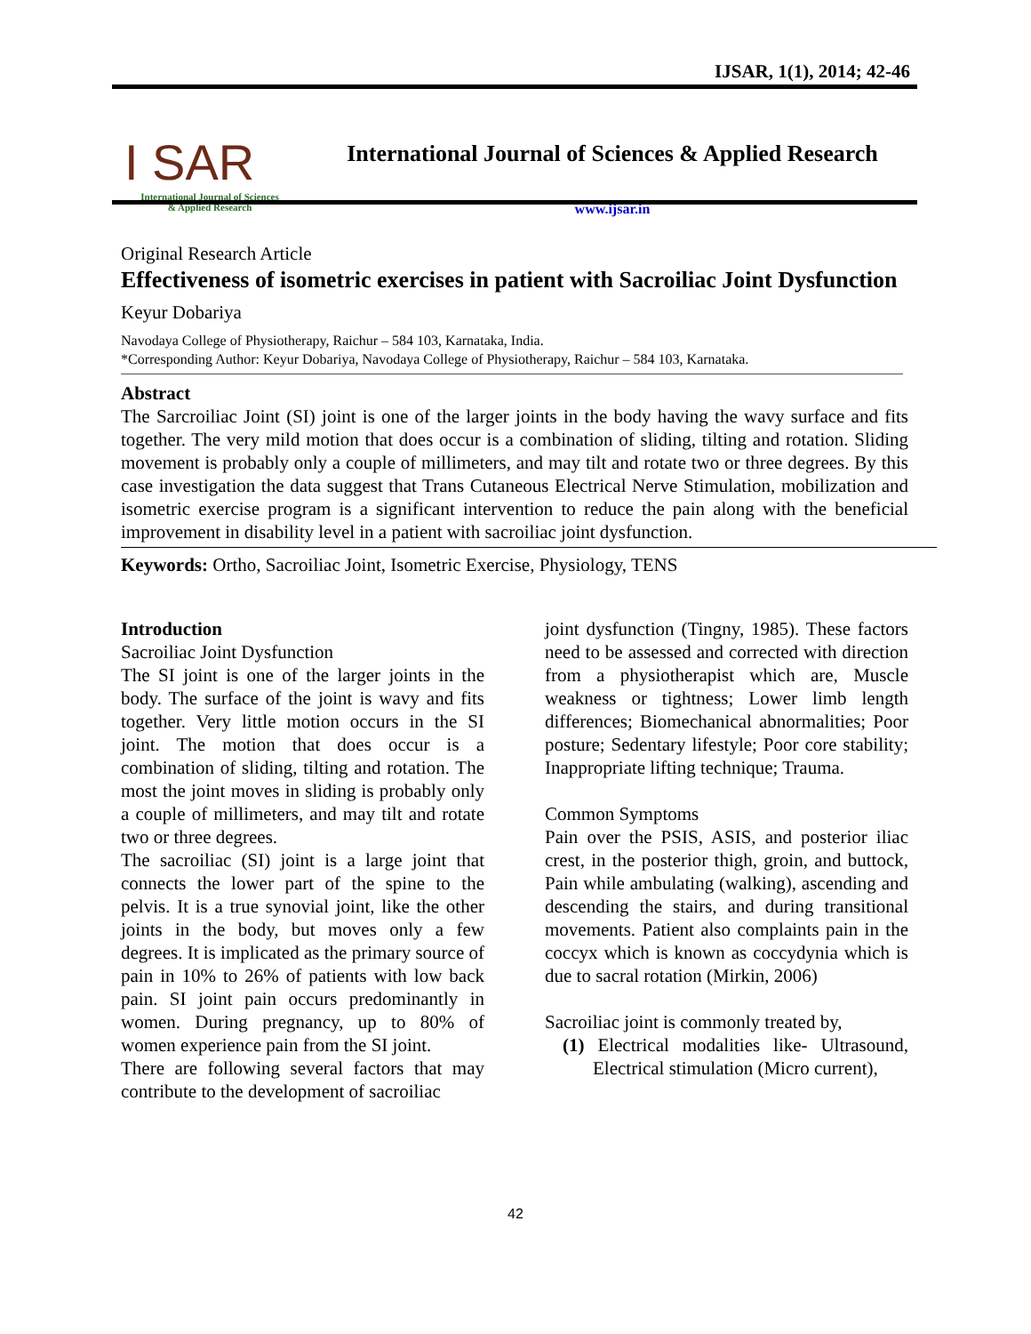IJSAR, 1(1), 2014; 42-46
I SAR
International Journal of Sciences
& Applied Research
International Journal of Sciences & Applied Research
www.ijsar.in
Original Research Article
Effectiveness of isometric exercises in patient with Sacroiliac Joint Dysfunction
Keyur Dobariya
Navodaya College of Physiotherapy, Raichur – 584 103, Karnataka, India.
*Corresponding Author: Keyur Dobariya, Navodaya College of Physiotherapy, Raichur – 584 103, Karnataka.
Abstract
The Sarcroiliac Joint (SI) joint is one of the larger joints in the body having the wavy surface and fits together. The very mild motion that does occur is a combination of sliding, tilting and rotation. Sliding movement is probably only a couple of millimeters, and may tilt and rotate two or three degrees. By this case investigation the data suggest that Trans Cutaneous Electrical Nerve Stimulation, mobilization and isometric exercise program is a significant intervention to reduce the pain along with the beneficial improvement in disability level in a patient with sacroiliac joint dysfunction.
Keywords: Ortho, Sacroiliac Joint, Isometric Exercise, Physiology, TENS
Introduction
Sacroiliac Joint Dysfunction
The SI joint is one of the larger joints in the body. The surface of the joint is wavy and fits together. Very little motion occurs in the SI joint. The motion that does occur is a combination of sliding, tilting and rotation. The most the joint moves in sliding is probably only a couple of millimeters, and may tilt and rotate two or three degrees.
The sacroiliac (SI) joint is a large joint that connects the lower part of the spine to the pelvis. It is a true synovial joint, like the other joints in the body, but moves only a few degrees. It is implicated as the primary source of pain in 10% to 26% of patients with low back pain. SI joint pain occurs predominantly in women. During pregnancy, up to 80% of women experience pain from the SI joint.
There are following several factors that may contribute to the development of sacroiliac
joint dysfunction (Tingny, 1985). These factors need to be assessed and corrected with direction from a physiotherapist which are, Muscle weakness or tightness; Lower limb length differences; Biomechanical abnormalities; Poor posture; Sedentary lifestyle; Poor core stability; Inappropriate lifting technique; Trauma.
Common Symptoms
Pain over the PSIS, ASIS, and posterior iliac crest, in the posterior thigh, groin, and buttock, Pain while ambulating (walking), ascending and descending the stairs, and during transitional movements. Patient also complaints pain in the coccyx which is known as coccydynia which is due to sacral rotation (Mirkin, 2006)
Sacroiliac joint is commonly treated by,
(1) Electrical modalities like- Ultrasound, Electrical stimulation (Micro current),
42